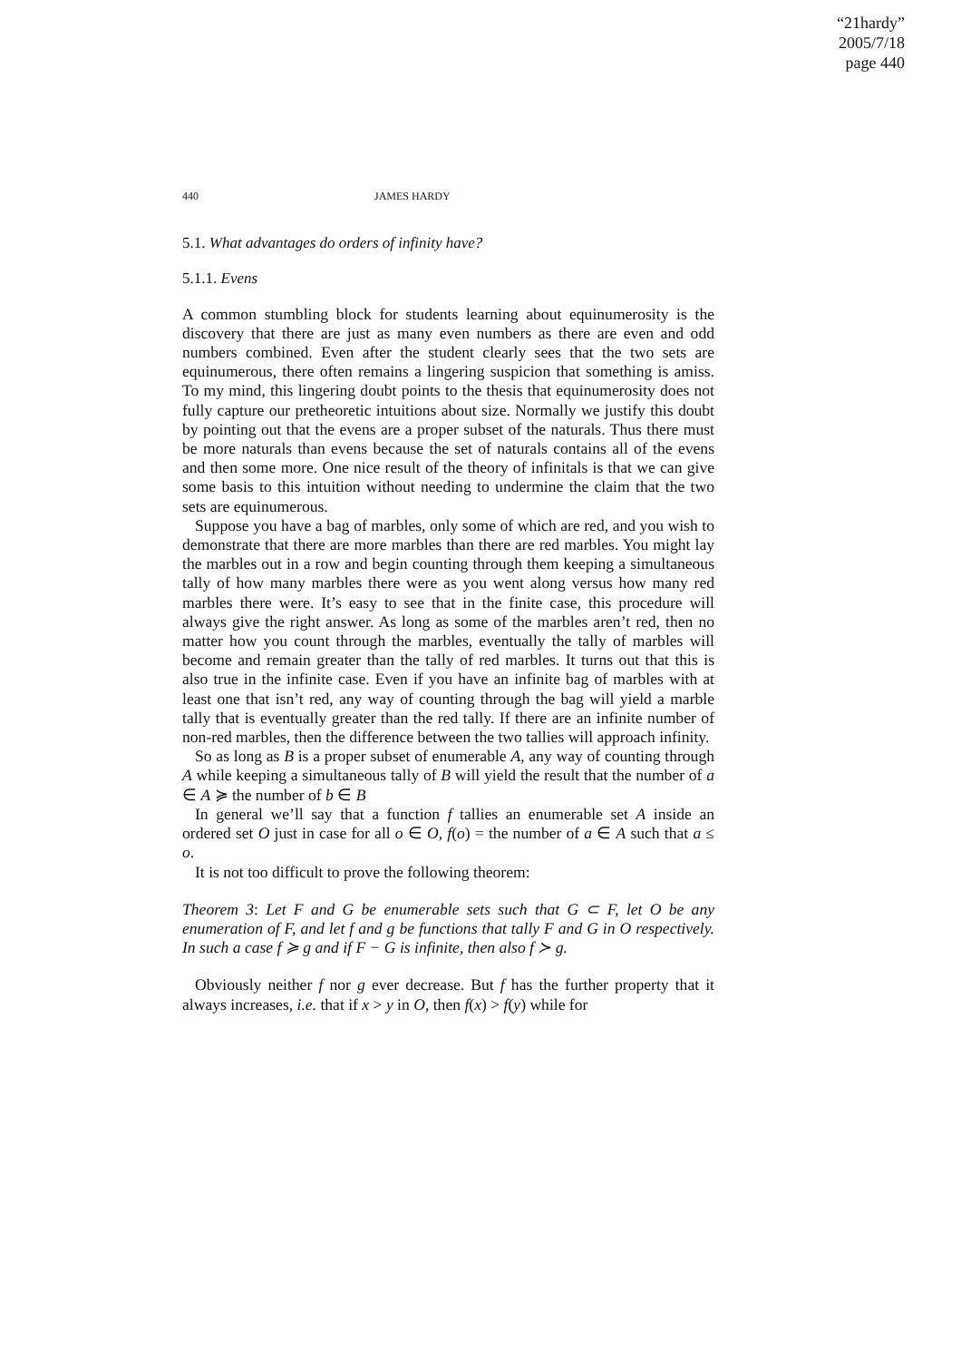“21hardy”
2005/7/18
page 440
440 JAMES HARDY
5.1. What advantages do orders of infinity have?
5.1.1. Evens
A common stumbling block for students learning about equinumerosity is the discovery that there are just as many even numbers as there are even and odd numbers combined. Even after the student clearly sees that the two sets are equinumerous, there often remains a lingering suspicion that something is amiss. To my mind, this lingering doubt points to the thesis that equinumerosity does not fully capture our pretheoretic intuitions about size. Normally we justify this doubt by pointing out that the evens are a proper subset of the naturals. Thus there must be more naturals than evens because the set of naturals contains all of the evens and then some more. One nice result of the theory of infinitals is that we can give some basis to this intuition without needing to undermine the claim that the two sets are equinumerous.
Suppose you have a bag of marbles, only some of which are red, and you wish to demonstrate that there are more marbles than there are red marbles. You might lay the marbles out in a row and begin counting through them keeping a simultaneous tally of how many marbles there were as you went along versus how many red marbles there were. It’s easy to see that in the finite case, this procedure will always give the right answer. As long as some of the marbles aren’t red, then no matter how you count through the marbles, eventually the tally of marbles will become and remain greater than the tally of red marbles. It turns out that this is also true in the infinite case. Even if you have an infinite bag of marbles with at least one that isn’t red, any way of counting through the bag will yield a marble tally that is eventually greater than the red tally. If there are an infinite number of non-red marbles, then the difference between the two tallies will approach infinity.
So as long as B is a proper subset of enumerable A, any way of counting through A while keeping a simultaneous tally of B will yield the result that the number of a ∈ A ≽ the number of b ∈ B
In general we’ll say that a function f tallies an enumerable set A inside an ordered set O just in case for all o ∈ O, f(o) = the number of a ∈ A such that a ≤ o.
It is not too difficult to prove the following theorem:
Theorem 3: Let F and G be enumerable sets such that G ⊂ F, let O be any enumeration of F, and let f and g be functions that tally F and G in O respectively. In such a case f ≽ g and if F − G is infinite, then also f ≻ g.
Obviously neither f nor g ever decrease. But f has the further property that it always increases, i.e. that if x > y in O, then f(x) > f(y) while for